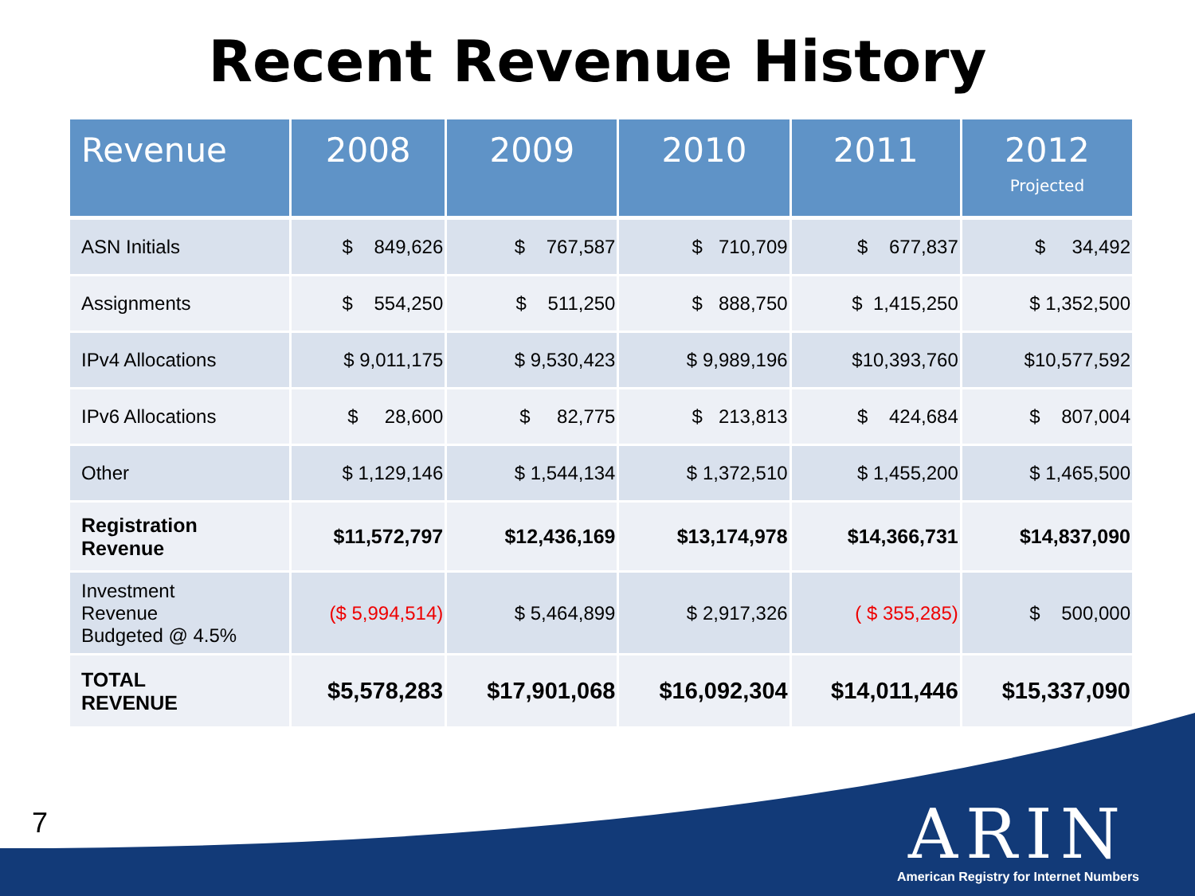Recent Revenue History
| Revenue | 2008 | 2009 | 2010 | 2011 | 2012 Projected |
| --- | --- | --- | --- | --- | --- |
| ASN Initials | $ 849,626 | $ 767,587 | $ 710,709 | $ 677,837 | $ 34,492 |
| Assignments | $ 554,250 | $ 511,250 | $ 888,750 | $ 1,415,250 | $ 1,352,500 |
| IPv4 Allocations | $ 9,011,175 | $ 9,530,423 | $ 9,989,196 | $10,393,760 | $10,577,592 |
| IPv6 Allocations | $ 28,600 | $ 82,775 | $ 213,813 | $ 424,684 | $ 807,004 |
| Other | $ 1,129,146 | $ 1,544,134 | $ 1,372,510 | $ 1,455,200 | $ 1,465,500 |
| Registration Revenue | $11,572,797 | $12,436,169 | $13,174,978 | $14,366,731 | $14,837,090 |
| Investment Revenue Budgeted @ 4.5% | ($ 5,994,514) | $ 5,464,899 | $ 2,917,326 | ( $ 355,285) | $ 500,000 |
| TOTAL REVENUE | $5,578,283 | $17,901,068 | $16,092,304 | $14,011,446 | $15,337,090 |
7
ARIN
American Registry for Internet Numbers